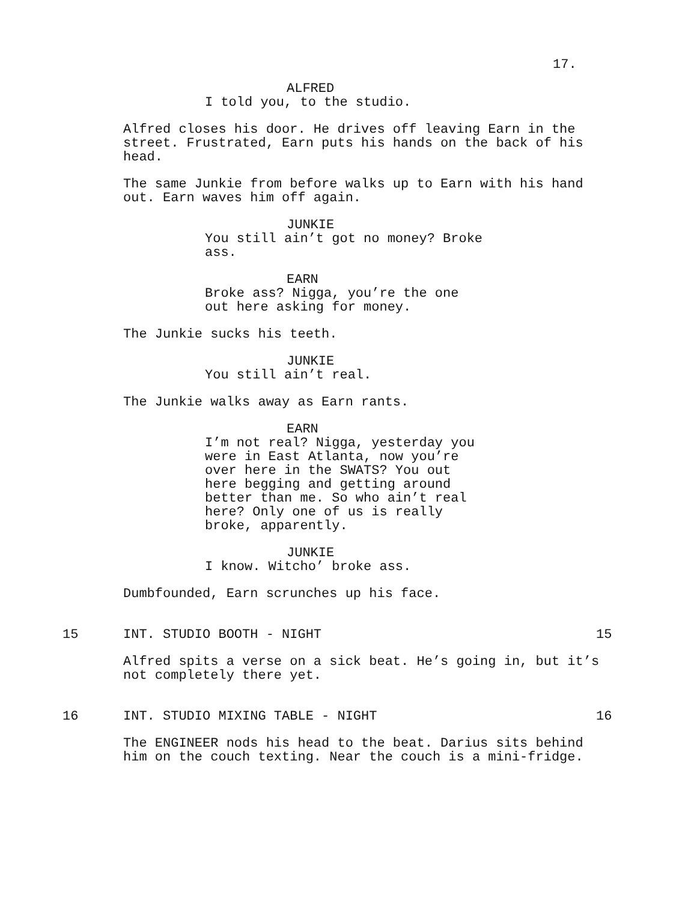17.
ALFRED
I told you, to the studio.
Alfred closes his door. He drives off leaving Earn in the street. Frustrated, Earn puts his hands on the back of his head.
The same Junkie from before walks up to Earn with his hand out. Earn waves him off again.
JUNKIE
You still ain’t got no money? Broke ass.
EARN
Broke ass? Nigga, you’re the one out here asking for money.
The Junkie sucks his teeth.
JUNKIE
You still ain’t real.
The Junkie walks away as Earn rants.
EARN
I’m not real? Nigga, yesterday you were in East Atlanta, now you’re over here in the SWATS? You out here begging and getting around better than me. So who ain’t real here? Only one of us is really broke, apparently.
JUNKIE
I know. Witcho’ broke ass.
Dumbfounded, Earn scrunches up his face.
15 INT. STUDIO BOOTH - NIGHT 15
Alfred spits a verse on a sick beat. He’s going in, but it’s not completely there yet.
16 INT. STUDIO MIXING TABLE - NIGHT 16
The ENGINEER nods his head to the beat. Darius sits behind him on the couch texting. Near the couch is a mini-fridge.